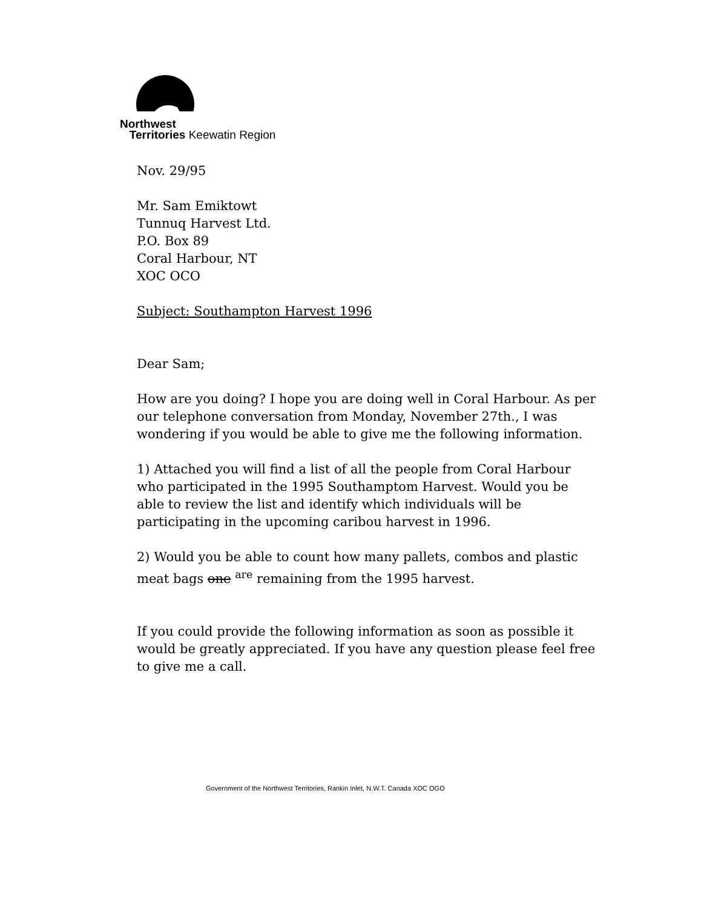Northwest
Territories Keewatin Region
Nov. 29/95
Mr. Sam Emiktowt
Tunnuq Harvest Ltd.
P.O. Box 89
Coral Harbour, NT
XOC OCO
Subject: Southampton Harvest 1996
Dear Sam;
How are you doing? I hope you are doing well in Coral Harbour. As per our telephone conversation from Monday, November 27th., I was wondering if you would be able to give me the following information.
1) Attached you will find a list of all the people from Coral Harbour who participated in the 1995 Southamptom Harvest. Would you be able to review the list and identify which individuals will be participating in the upcoming caribou harvest in 1996.
2) Would you be able to count how many pallets, combos and plastic meat bags one <sup>are</sup> remaining from the 1995 harvest.
If you could provide the following information as soon as possible it would be greatly appreciated. If you have any question please feel free to give me a call.
Government of the Northwest Territories, Rankin Inlet, N.W.T. Canada XOC OGO